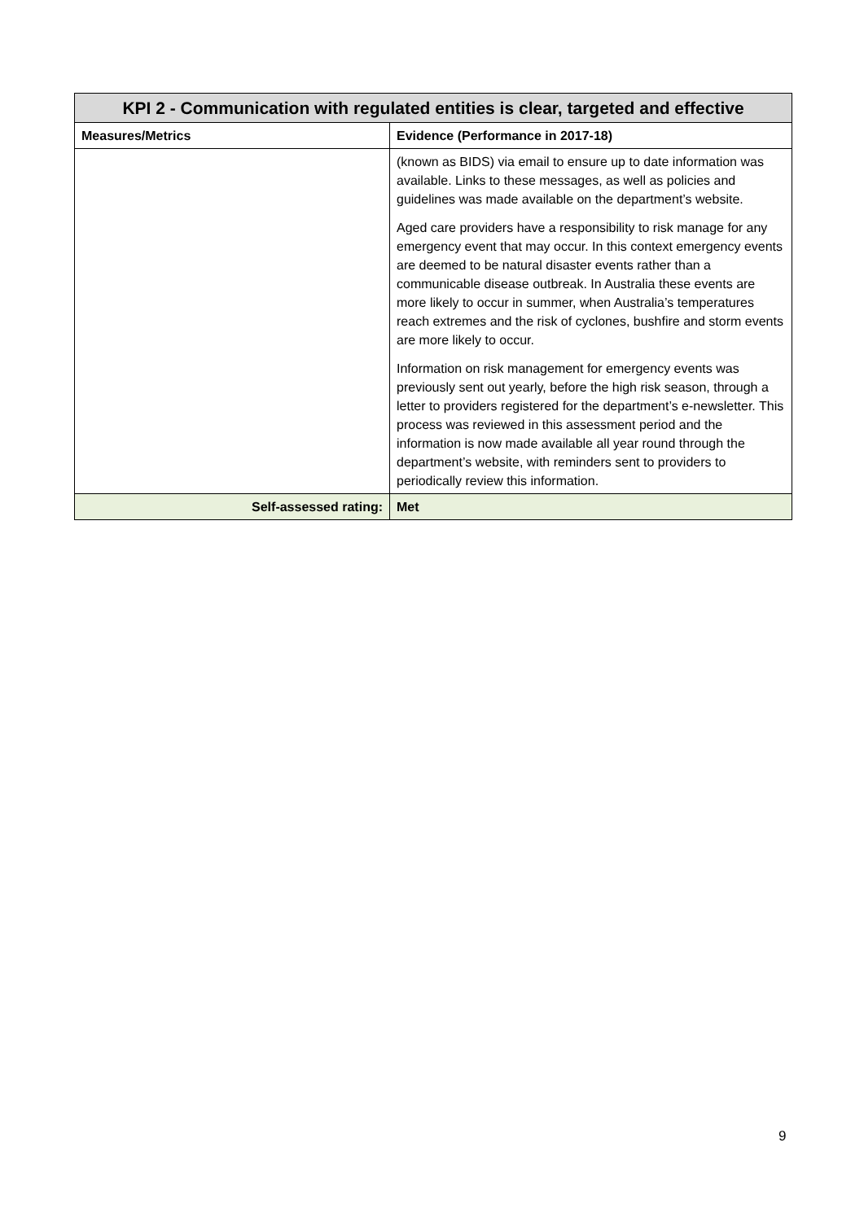| KPI 2 - Communication with regulated entities is clear, targeted and effective | |
| --- | --- |
| Measures/Metrics | Evidence (Performance in 2017-18) |
| | (known as BIDS) via email to ensure up to date information was available. Links to these messages, as well as policies and guidelines was made available on the department’s website. Aged care providers have a responsibility to risk manage for any emergency event that may occur. In this context emergency events are deemed to be natural disaster events rather than a communicable disease outbreak. In Australia these events are more likely to occur in summer, when Australia’s temperatures reach extremes and the risk of cyclones, bushfire and storm events are more likely to occur. Information on risk management for emergency events was previously sent out yearly, before the high risk season, through a letter to providers registered for the department’s e-newsletter. This process was reviewed in this assessment period and the information is now made available all year round through the department’s website, with reminders sent to providers to periodically review this information. |
| Self-assessed rating: | Met |
9